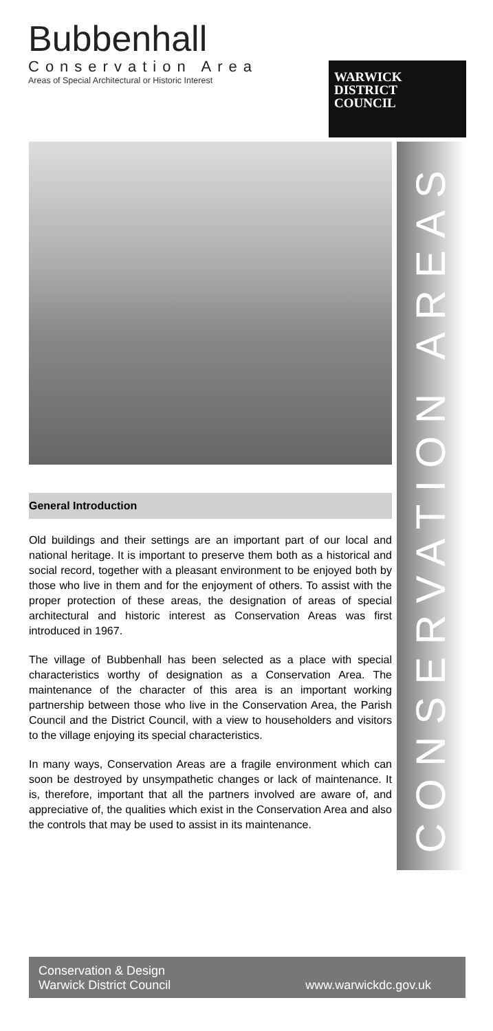Bubbenhall
Conservation Area
Areas of Special Architectural or Historic Interest
WARWICK
DISTRICT
COUNCIL
CONSERVATION AREAS
General Introduction
Old buildings and their settings are an important part of our local and national heritage. It is important to preserve them both as a historical and social record, together with a pleasant environment to be enjoyed both by those who live in them and for the enjoyment of others. To assist with the proper protection of these areas, the designation of areas of special architectural and historic interest as Conservation Areas was first introduced in 1967.
The village of Bubbenhall has been selected as a place with special characteristics worthy of designation as a Conservation Area. The maintenance of the character of this area is an important working partnership between those who live in the Conservation Area, the Parish Council and the District Council, with a view to householders and visitors to the village enjoying its special characteristics.
In many ways, Conservation Areas are a fragile environment which can soon be destroyed by unsympathetic changes or lack of maintenance. It is, therefore, important that all the partners involved are aware of, and appreciative of, the qualities which exist in the Conservation Area and also the controls that may be used to assist in its maintenance.
Conservation & Design
Warwick District Council
www.warwickdc.gov.uk